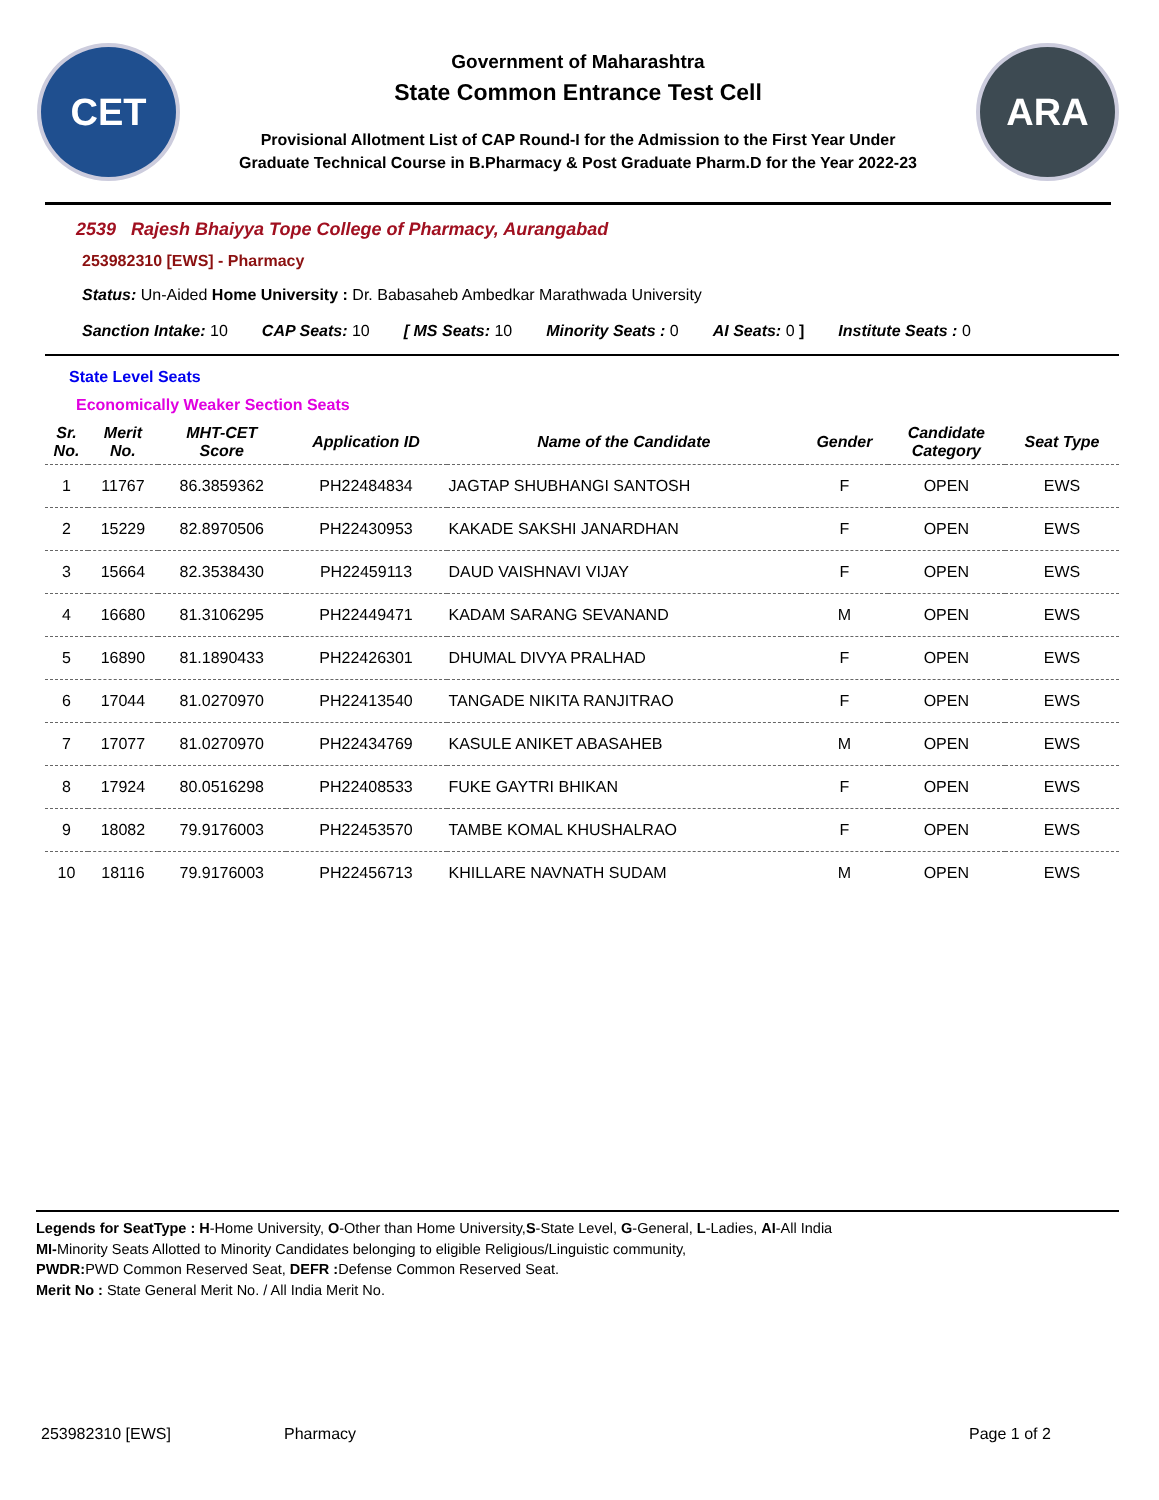CET
Government of Maharashtra
State Common Entrance Test Cell
Provisional Allotment List of CAP Round-I for the Admission to the First Year Under
Graduate Technical Course in B.Pharmacy & Post Graduate Pharm.D for the Year 2022-23
ARA
2539 Rajesh Bhaiyya Tope College of Pharmacy, Aurangabad
253982310 [EWS] - Pharmacy
Status: Un-Aided Home University : Dr. Babasaheb Ambedkar Marathwada University
Sanction Intake: 10 CAP Seats: 10 [ MS Seats: 10 Minority Seats : 0 AI Seats: 0 ] Institute Seats : 0
State Level Seats
Economically Weaker Section Seats
| Sr. No. | Merit No. | MHT-CET Score | Application ID | Name of the Candidate | Gender | Candidate Category | Seat Type |
| --- | --- | --- | --- | --- | --- | --- | --- |
| 1 | 11767 | 86.3859362 | PH22484834 | JAGTAP SHUBHANGI SANTOSH | F | OPEN | EWS |
| 2 | 15229 | 82.8970506 | PH22430953 | KAKADE SAKSHI JANARDHAN | F | OPEN | EWS |
| 3 | 15664 | 82.3538430 | PH22459113 | DAUD VAISHNAVI VIJAY | F | OPEN | EWS |
| 4 | 16680 | 81.3106295 | PH22449471 | KADAM SARANG SEVANAND | M | OPEN | EWS |
| 5 | 16890 | 81.1890433 | PH22426301 | DHUMAL DIVYA PRALHAD | F | OPEN | EWS |
| 6 | 17044 | 81.0270970 | PH22413540 | TANGADE NIKITA RANJITRAO | F | OPEN | EWS |
| 7 | 17077 | 81.0270970 | PH22434769 | KASULE ANIKET ABASAHEB | M | OPEN | EWS |
| 8 | 17924 | 80.0516298 | PH22408533 | FUKE GAYTRI BHIKAN | F | OPEN | EWS |
| 9 | 18082 | 79.9176003 | PH22453570 | TAMBE KOMAL KHUSHALRAO | F | OPEN | EWS |
| 10 | 18116 | 79.9176003 | PH22456713 | KHILLARE NAVNATH SUDAM | M | OPEN | EWS |
Legends for SeatType : H-Home University, O-Other than Home University,S-State Level, G-General, L-Ladies, AI-All India
MI-Minority Seats Allotted to Minority Candidates belonging to eligible Religious/Linguistic community,
PWDR: PWD Common Reserved Seat, DEFR : Defense Common Reserved Seat.
Merit No : State General Merit No. / All India Merit No.
253982310 [EWS] Pharmacy Page 1 of 2